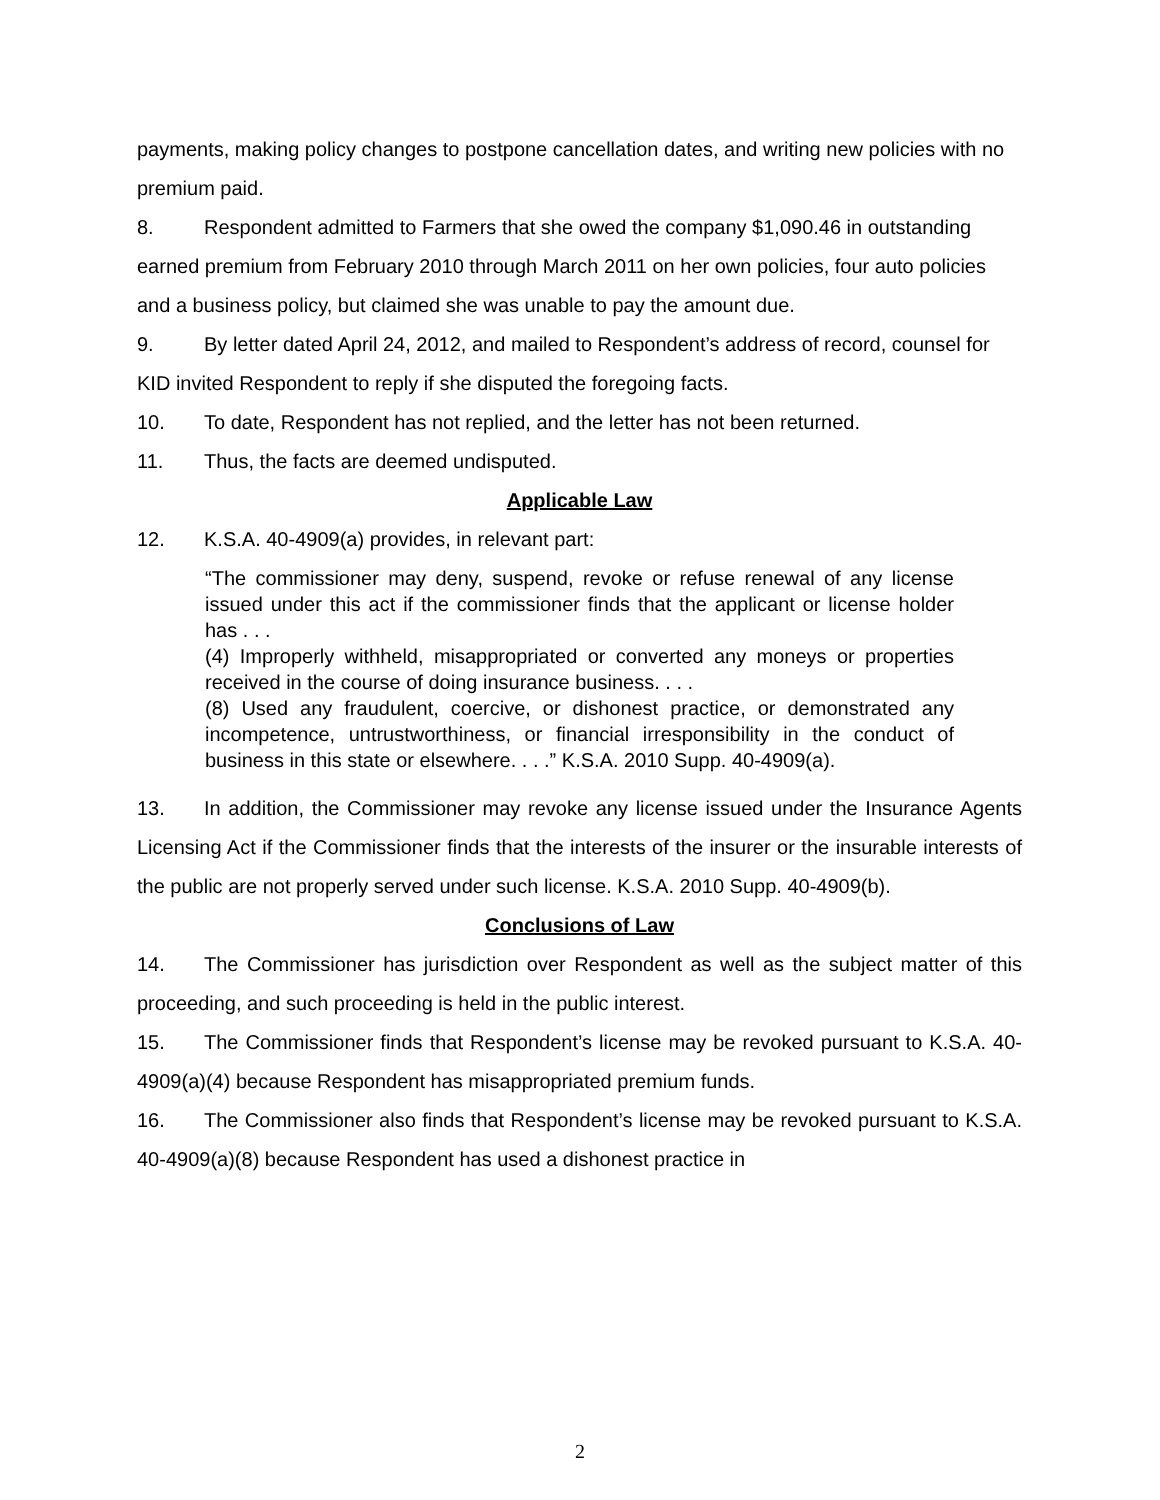payments, making policy changes to postpone cancellation dates, and writing new policies with no premium paid.
8. Respondent admitted to Farmers that she owed the company $1,090.46 in outstanding earned premium from February 2010 through March 2011 on her own policies, four auto policies and a business policy, but claimed she was unable to pay the amount due.
9. By letter dated April 24, 2012, and mailed to Respondent’s address of record, counsel for KID invited Respondent to reply if she disputed the foregoing facts.
10. To date, Respondent has not replied, and the letter has not been returned.
11. Thus, the facts are deemed undisputed.
Applicable Law
12. K.S.A. 40-4909(a) provides, in relevant part:
“The commissioner may deny, suspend, revoke or refuse renewal of any license issued under this act if the commissioner finds that the applicant or license holder has . . .
(4) Improperly withheld, misappropriated or converted any moneys or properties received in the course of doing insurance business. . . .
(8) Used any fraudulent, coercive, or dishonest practice, or demonstrated any incompetence, untrustworthiness, or financial irresponsibility in the conduct of business in this state or elsewhere. . . .” K.S.A. 2010 Supp. 40-4909(a).
13. In addition, the Commissioner may revoke any license issued under the Insurance Agents Licensing Act if the Commissioner finds that the interests of the insurer or the insurable interests of the public are not properly served under such license. K.S.A. 2010 Supp. 40-4909(b).
Conclusions of Law
14. The Commissioner has jurisdiction over Respondent as well as the subject matter of this proceeding, and such proceeding is held in the public interest.
15. The Commissioner finds that Respondent’s license may be revoked pursuant to K.S.A. 40-4909(a)(4) because Respondent has misappropriated premium funds.
16. The Commissioner also finds that Respondent’s license may be revoked pursuant to K.S.A. 40-4909(a)(8) because Respondent has used a dishonest practice in
2